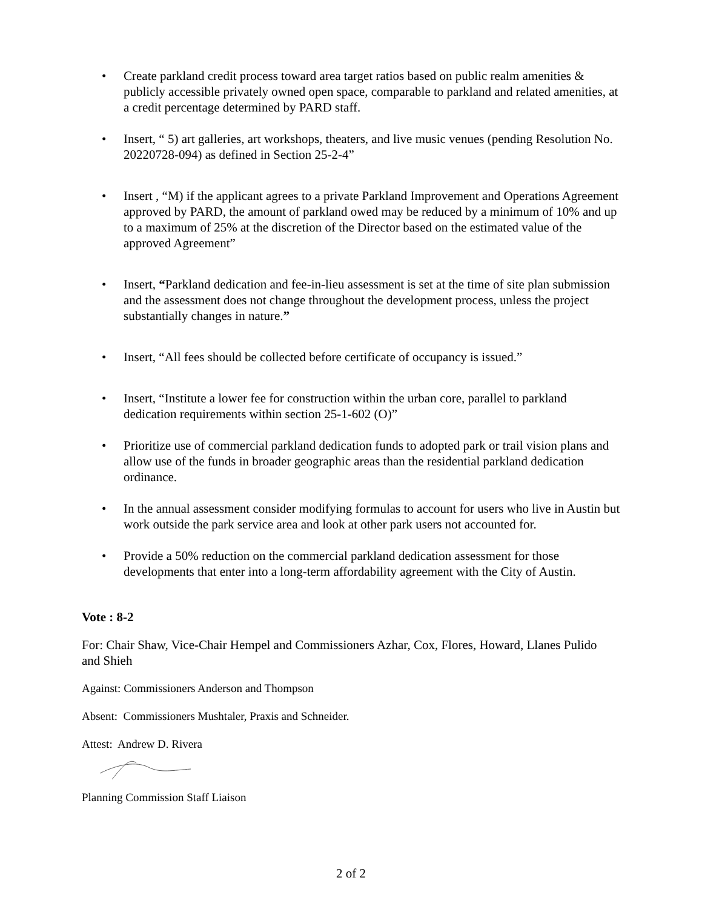• Create parkland credit process toward area target ratios based on public realm amenities & publicly accessible privately owned open space, comparable to parkland and related amenities, at a credit percentage determined by PARD staff.
• Insert, “ 5) art galleries, art workshops, theaters, and live music venues (pending Resolution No. 20220728-094) as defined in Section 25-2-4”
• Insert , “M) if the applicant agrees to a private Parkland Improvement and Operations Agreement approved by PARD, the amount of parkland owed may be reduced by a minimum of 10% and up to a maximum of 25% at the discretion of the Director based on the estimated value of the approved Agreement”
• Insert, “Parkland dedication and fee-in-lieu assessment is set at the time of site plan submission and the assessment does not change throughout the development process, unless the project substantially changes in nature.”
• Insert, “All fees should be collected before certificate of occupancy is issued.”
• Insert, “Institute a lower fee for construction within the urban core, parallel to parkland dedication requirements within section 25-1-602 (O)”
• Prioritize use of commercial parkland dedication funds to adopted park or trail vision plans and allow use of the funds in broader geographic areas than the residential parkland dedication ordinance.
• In the annual assessment consider modifying formulas to account for users who live in Austin but work outside the park service area and look at other park users not accounted for.
• Provide a 50% reduction on the commercial parkland dedication assessment for those developments that enter into a long-term affordability agreement with the City of Austin.
Vote : 8-2
For: Chair Shaw, Vice-Chair Hempel and Commissioners Azhar, Cox, Flores, Howard, Llanes Pulido and Shieh
Against: Commissioners Anderson and Thompson
Absent: Commissioners Mushtaler, Praxis and Schneider.
Attest: Andrew D. Rivera
Planning Commission Staff Liaison
2 of 2